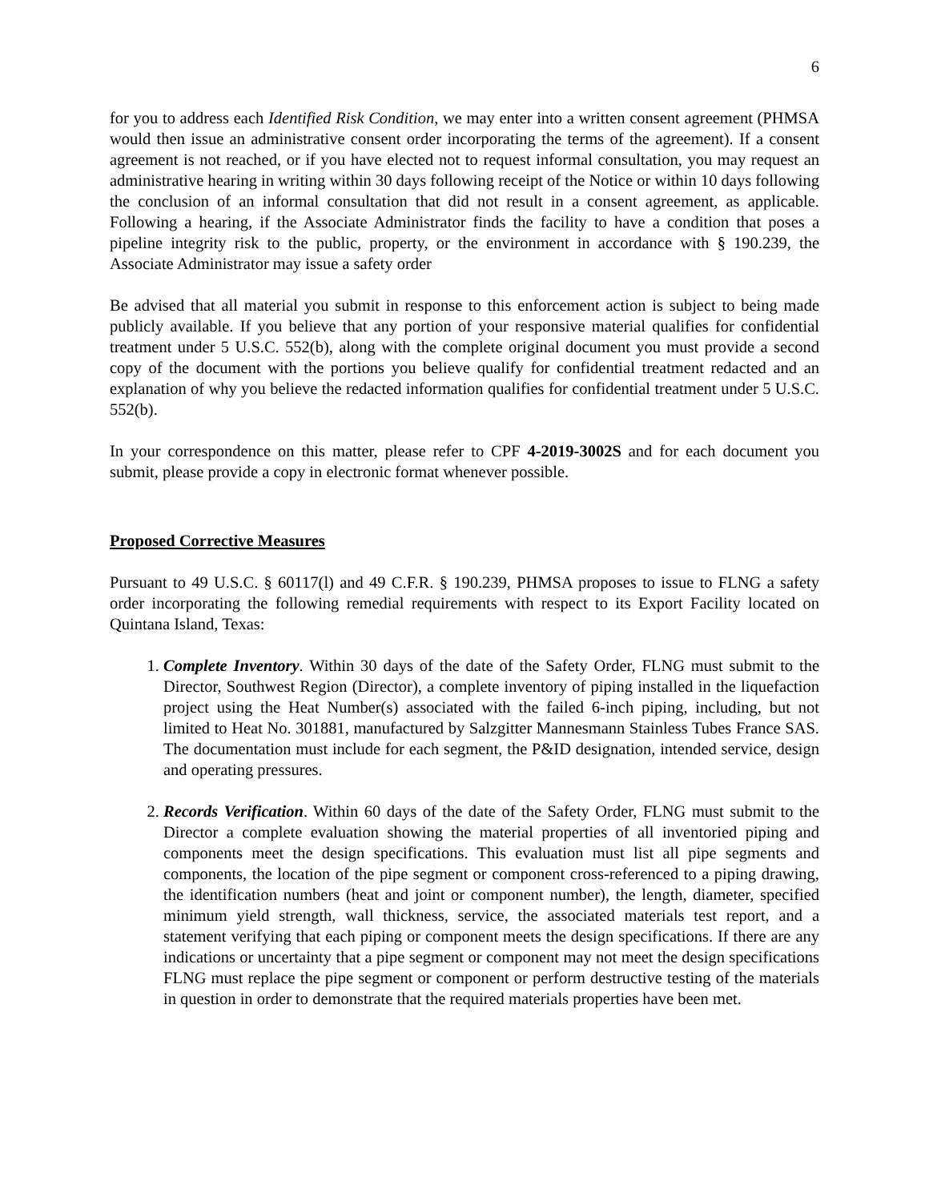6
for you to address each Identified Risk Condition, we may enter into a written consent agreement (PHMSA would then issue an administrative consent order incorporating the terms of the agreement). If a consent agreement is not reached, or if you have elected not to request informal consultation, you may request an administrative hearing in writing within 30 days following receipt of the Notice or within 10 days following the conclusion of an informal consultation that did not result in a consent agreement, as applicable. Following a hearing, if the Associate Administrator finds the facility to have a condition that poses a pipeline integrity risk to the public, property, or the environment in accordance with § 190.239, the Associate Administrator may issue a safety order
Be advised that all material you submit in response to this enforcement action is subject to being made publicly available. If you believe that any portion of your responsive material qualifies for confidential treatment under 5 U.S.C. 552(b), along with the complete original document you must provide a second copy of the document with the portions you believe qualify for confidential treatment redacted and an explanation of why you believe the redacted information qualifies for confidential treatment under 5 U.S.C. 552(b).
In your correspondence on this matter, please refer to CPF 4-2019-3002S and for each document you submit, please provide a copy in electronic format whenever possible.
Proposed Corrective Measures
Pursuant to 49 U.S.C. § 60117(l) and 49 C.F.R. § 190.239, PHMSA proposes to issue to FLNG a safety order incorporating the following remedial requirements with respect to its Export Facility located on Quintana Island, Texas:
1. Complete Inventory. Within 30 days of the date of the Safety Order, FLNG must submit to the Director, Southwest Region (Director), a complete inventory of piping installed in the liquefaction project using the Heat Number(s) associated with the failed 6-inch piping, including, but not limited to Heat No. 301881, manufactured by Salzgitter Mannesmann Stainless Tubes France SAS. The documentation must include for each segment, the P&ID designation, intended service, design and operating pressures.
2. Records Verification. Within 60 days of the date of the Safety Order, FLNG must submit to the Director a complete evaluation showing the material properties of all inventoried piping and components meet the design specifications. This evaluation must list all pipe segments and components, the location of the pipe segment or component cross-referenced to a piping drawing, the identification numbers (heat and joint or component number), the length, diameter, specified minimum yield strength, wall thickness, service, the associated materials test report, and a statement verifying that each piping or component meets the design specifications. If there are any indications or uncertainty that a pipe segment or component may not meet the design specifications FLNG must replace the pipe segment or component or perform destructive testing of the materials in question in order to demonstrate that the required materials properties have been met.